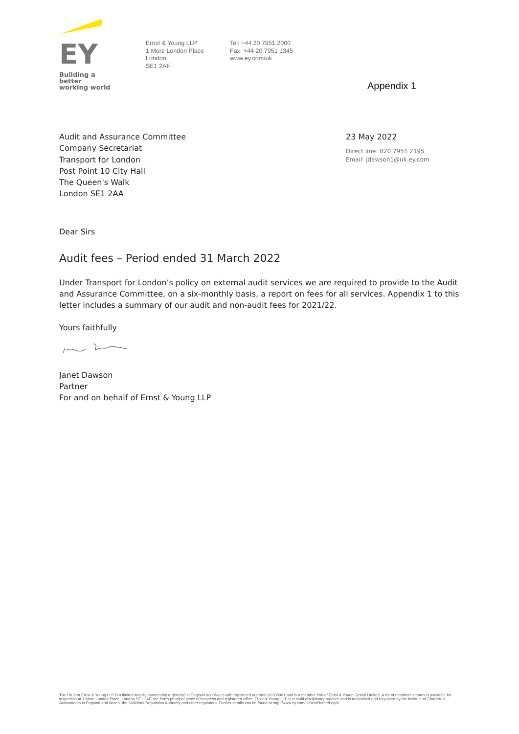EY
Building a better
working world
Ernst & Young LLP
1 More London Place
London
SE1 2AF
Tel: +44 20 7951 2000
Fax: +44 20 7951 1345
www.ey.com/uk
Appendix 1
Audit and Assurance Committee
Company Secretariat
Transport for London
Post Point 10 City Hall
The Queen's Walk
London SE1 2AA
23 May 2022
Direct line: 020 7951 2195
Email: jdawson1@uk.ey.com
Dear Sirs
Audit fees – Period ended 31 March 2022
Under Transport for London’s policy on external audit services we are required to provide to the Audit and Assurance Committee, on a six-monthly basis, a report on fees for all services. Appendix 1 to this letter includes a summary of our audit and non-audit fees for 2021/22.
Yours faithfully
Janet Dawson
Partner
For and on behalf of Ernst & Young LLP
The UK firm Ernst & Young LLP is a limited liability partnership registered in England and Wales with registered number OC300001 and is a member firm of Ernst & Young Global Limited. A list of members' names is available for inspection at 1 More London Place, London SE1 2AF, the firm's principal place of business and registered office. Ernst & Young LLP is a multi-disciplinary practice and is authorised and regulated by the Institute of Chartered Accountants in England and Wales, the Solicitors Regulation Authority and other regulators. Further details can be found at http://www.ey.com/UK/en/Home/Legal.